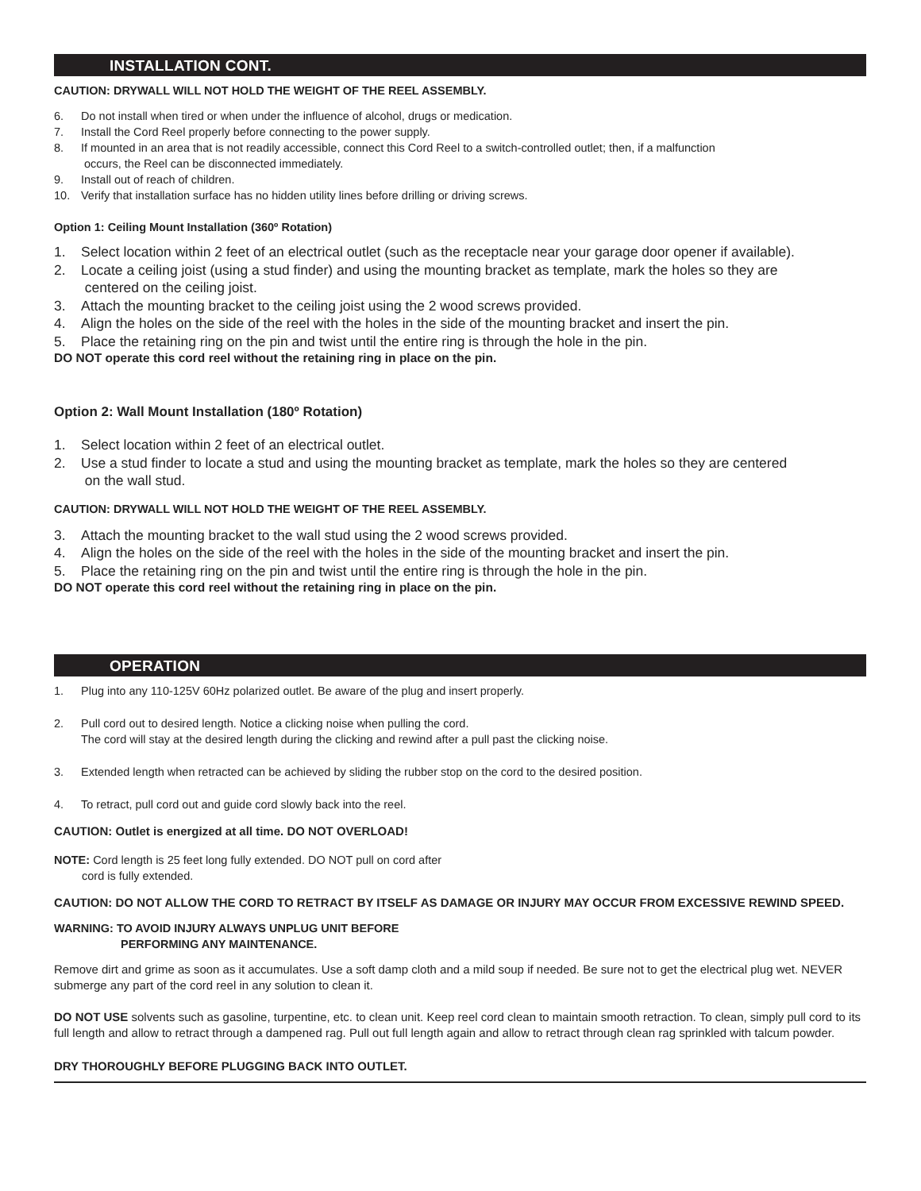INSTALLATION CONT.
CAUTION: DRYWALL WILL NOT HOLD THE WEIGHT OF THE REEL ASSEMBLY.
6. Do not install when tired or when under the influence of alcohol, drugs or medication.
7. Install the Cord Reel properly before connecting to the power supply.
8. If mounted in an area that is not readily accessible, connect this Cord Reel to a switch-controlled outlet; then, if a malfunction
occurs, the Reel can be disconnected immediately.
9. Install out of reach of children.
10. Verify that installation surface has no hidden utility lines before drilling or driving screws.
Option 1: Ceiling Mount Installation (360º Rotation)
1. Select location within 2 feet of an electrical outlet (such as the receptacle near your garage door opener if available).
2. Locate a ceiling joist (using a stud finder) and using the mounting bracket as template, mark the holes so they are
centered on the ceiling joist.
3. Attach the mounting bracket to the ceiling joist using the 2 wood screws provided.
4. Align the holes on the side of the reel with the holes in the side of the mounting bracket and insert the pin.
5. Place the retaining ring on the pin and twist until the entire ring is through the hole in the pin.
DO NOT operate this cord reel without the retaining ring in place on the pin.
Option 2: Wall Mount Installation (180º Rotation)
1. Select location within 2 feet of an electrical outlet.
2. Use a stud finder to locate a stud and using the mounting bracket as template, mark the holes so they are centered
on the wall stud.
CAUTION: DRYWALL WILL NOT HOLD THE WEIGHT OF THE REEL ASSEMBLY.
3. Attach the mounting bracket to the wall stud using the 2 wood screws provided.
4. Align the holes on the side of the reel with the holes in the side of the mounting bracket and insert the pin.
5. Place the retaining ring on the pin and twist until the entire ring is through the hole in the pin.
DO NOT operate this cord reel without the retaining ring in place on the pin.
OPERATION
1. Plug into any 110-125V 60Hz polarized outlet. Be aware of the plug and insert properly.
2. Pull cord out to desired length. Notice a clicking noise when pulling the cord.
The cord will stay at the desired length during the clicking and rewind after a pull past the clicking noise.
3. Extended length when retracted can be achieved by sliding the rubber stop on the cord to the desired position.
4. To retract, pull cord out and guide cord slowly back into the reel.
CAUTION: Outlet is energized at all time. DO NOT OVERLOAD!
NOTE: Cord length is 25 feet long fully extended. DO NOT pull on cord after
cord is fully extended.
CAUTION: DO NOT ALLOW THE CORD TO RETRACT BY ITSELF AS DAMAGE OR INJURY MAY OCCUR FROM EXCESSIVE REWIND SPEED.
WARNING: TO AVOID INJURY ALWAYS UNPLUG UNIT BEFORE
PERFORMING ANY MAINTENANCE.
Remove dirt and grime as soon as it accumulates. Use a soft damp cloth and a mild soup if needed. Be sure not to get the electrical plug wet. NEVER submerge any part of the cord reel in any solution to clean it.
DO NOT USE solvents such as gasoline, turpentine, etc. to clean unit. Keep reel cord clean to maintain smooth retraction. To clean, simply pull cord to its full length and allow to retract through a dampened rag. Pull out full length again and allow to retract through clean rag sprinkled with talcum powder.
DRY THOROUGHLY BEFORE PLUGGING BACK INTO OUTLET.